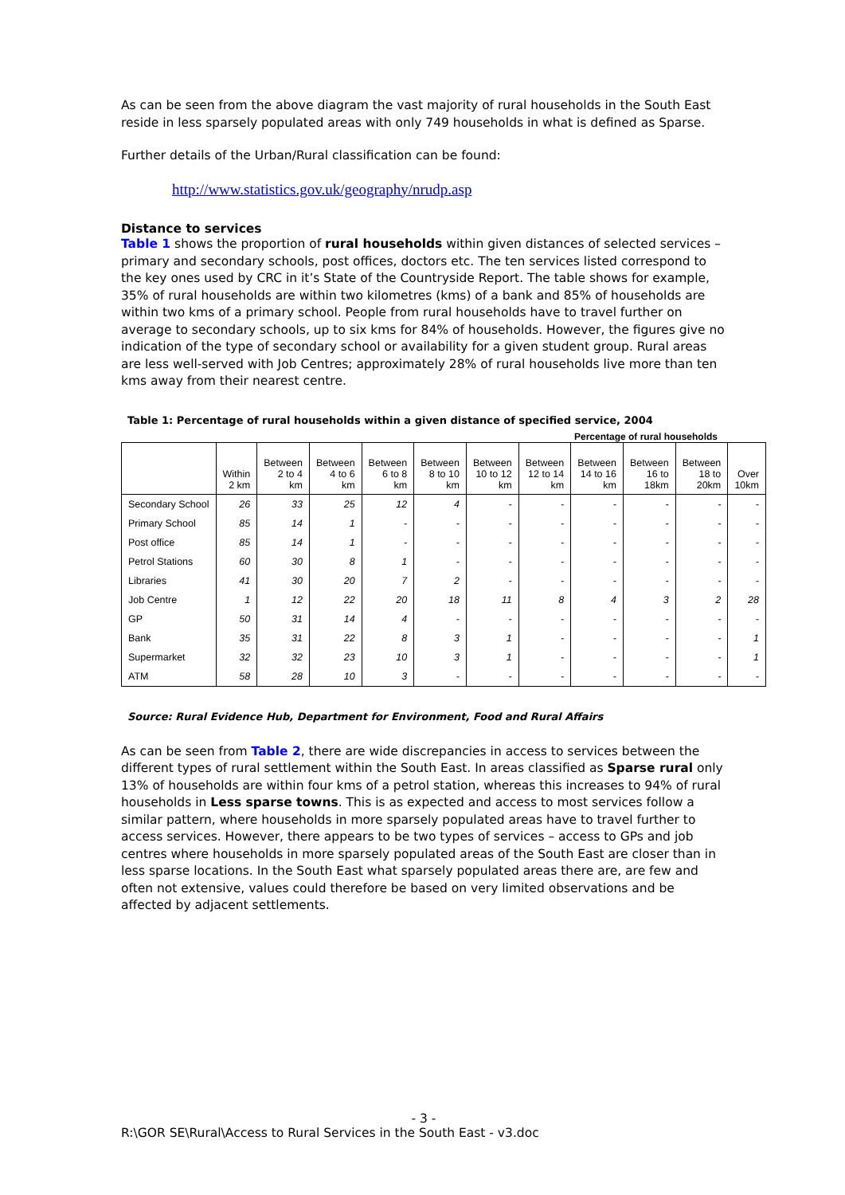As can be seen from the above diagram the vast majority of rural households in the South East reside in less sparsely populated areas with only 749 households in what is defined as Sparse.
Further details of the Urban/Rural classification can be found:
http://www.statistics.gov.uk/geography/nrudp.asp
Distance to services
Table 1 shows the proportion of rural households within given distances of selected services – primary and secondary schools, post offices, doctors etc. The ten services listed correspond to the key ones used by CRC in it’s State of the Countryside Report. The table shows for example, 35% of rural households are within two kilometres (kms) of a bank and 85% of households are within two kms of a primary school. People from rural households have to travel further on average to secondary schools, up to six kms for 84% of households. However, the figures give no indication of the type of secondary school or availability for a given student group. Rural areas are less well-served with Job Centres; approximately 28% of rural households live more than ten kms away from their nearest centre.
Table 1: Percentage of rural households within a given distance of specified service, 2004
Percentage of rural households
| | Within 2 km | Between 2 to 4 km | Between 4 to 6 km | Between 6 to 8 km | Between 8 to 10 km | Between 10 to 12 km | Between 12 to 14 km | Between 14 to 16 km | Between 16 to 18km | Between 18 to 20km | Over 10km |
| --- | --- | --- | --- | --- | --- | --- | --- | --- | --- | --- | --- |
| Secondary School | 26 | 33 | 25 | 12 | 4 | - | - | - | - | - | - |
| Primary School | 85 | 14 | 1 | - | - | - | - | - | - | - | - |
| Post office | 85 | 14 | 1 | - | - | - | - | - | - | - | - |
| Petrol Stations | 60 | 30 | 8 | 1 | - | - | - | - | - | - | - |
| Libraries | 41 | 30 | 20 | 7 | 2 | - | - | - | - | - | - |
| Job Centre | 1 | 12 | 22 | 20 | 18 | 11 | 8 | 4 | 3 | 2 | 28 |
| GP | 50 | 31 | 14 | 4 | - | - | - | - | - | - | - |
| Bank | 35 | 31 | 22 | 8 | 3 | 1 | - | - | - | - | 1 |
| Supermarket | 32 | 32 | 23 | 10 | 3 | 1 | - | - | - | - | 1 |
| ATM | 58 | 28 | 10 | 3 | - | - | - | - | - | - | - |
Source: Rural Evidence Hub, Department for Environment, Food and Rural Affairs
As can be seen from Table 2, there are wide discrepancies in access to services between the different types of rural settlement within the South East. In areas classified as Sparse rural only 13% of households are within four kms of a petrol station, whereas this increases to 94% of rural households in Less sparse towns. This is as expected and access to most services follow a similar pattern, where households in more sparsely populated areas have to travel further to access services. However, there appears to be two types of services – access to GPs and job centres where households in more sparsely populated areas of the South East are closer than in less sparse locations. In the South East what sparsely populated areas there are, are few and often not extensive, values could therefore be based on very limited observations and be affected by adjacent settlements.
- 3 -
R:\GOR SE\Rural\Access to Rural Services in the South East - v3.doc